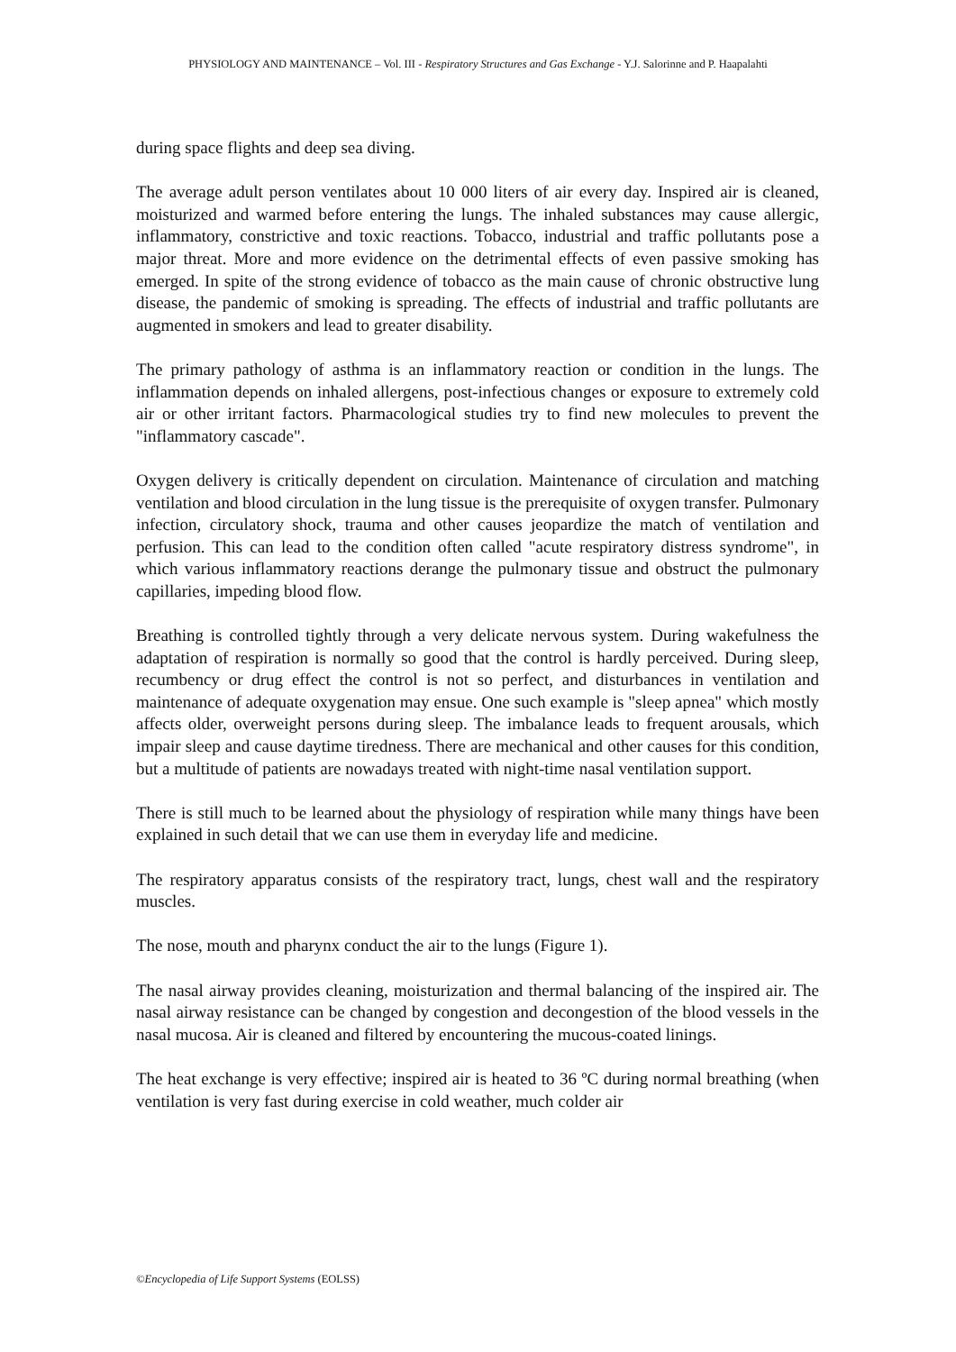PHYSIOLOGY AND MAINTENANCE – Vol. III - Respiratory Structures and Gas Exchange - Y.J. Salorinne and P. Haapalahti
during space flights and deep sea diving.
The average adult person ventilates about 10 000 liters of air every day. Inspired air is cleaned, moisturized and warmed before entering the lungs. The inhaled substances may cause allergic, inflammatory, constrictive and toxic reactions. Tobacco, industrial and traffic pollutants pose a major threat. More and more evidence on the detrimental effects of even passive smoking has emerged. In spite of the strong evidence of tobacco as the main cause of chronic obstructive lung disease, the pandemic of smoking is spreading. The effects of industrial and traffic pollutants are augmented in smokers and lead to greater disability.
The primary pathology of asthma is an inflammatory reaction or condition in the lungs. The inflammation depends on inhaled allergens, post-infectious changes or exposure to extremely cold air or other irritant factors. Pharmacological studies try to find new molecules to prevent the "inflammatory cascade".
Oxygen delivery is critically dependent on circulation. Maintenance of circulation and matching ventilation and blood circulation in the lung tissue is the prerequisite of oxygen transfer. Pulmonary infection, circulatory shock, trauma and other causes jeopardize the match of ventilation and perfusion. This can lead to the condition often called "acute respiratory distress syndrome", in which various inflammatory reactions derange the pulmonary tissue and obstruct the pulmonary capillaries, impeding blood flow.
Breathing is controlled tightly through a very delicate nervous system. During wakefulness the adaptation of respiration is normally so good that the control is hardly perceived. During sleep, recumbency or drug effect the control is not so perfect, and disturbances in ventilation and maintenance of adequate oxygenation may ensue. One such example is "sleep apnea" which mostly affects older, overweight persons during sleep. The imbalance leads to frequent arousals, which impair sleep and cause daytime tiredness. There are mechanical and other causes for this condition, but a multitude of patients are nowadays treated with night-time nasal ventilation support.
There is still much to be learned about the physiology of respiration while many things have been explained in such detail that we can use them in everyday life and medicine.
The respiratory apparatus consists of the respiratory tract, lungs, chest wall and the respiratory muscles.
The nose, mouth and pharynx conduct the air to the lungs (Figure 1).
The nasal airway provides cleaning, moisturization and thermal balancing of the inspired air. The nasal airway resistance can be changed by congestion and decongestion of the blood vessels in the nasal mucosa. Air is cleaned and filtered by encountering the mucous-coated linings.
The heat exchange is very effective; inspired air is heated to 36 ºC during normal breathing (when ventilation is very fast during exercise in cold weather, much colder air
©Encyclopedia of Life Support Systems (EOLSS)